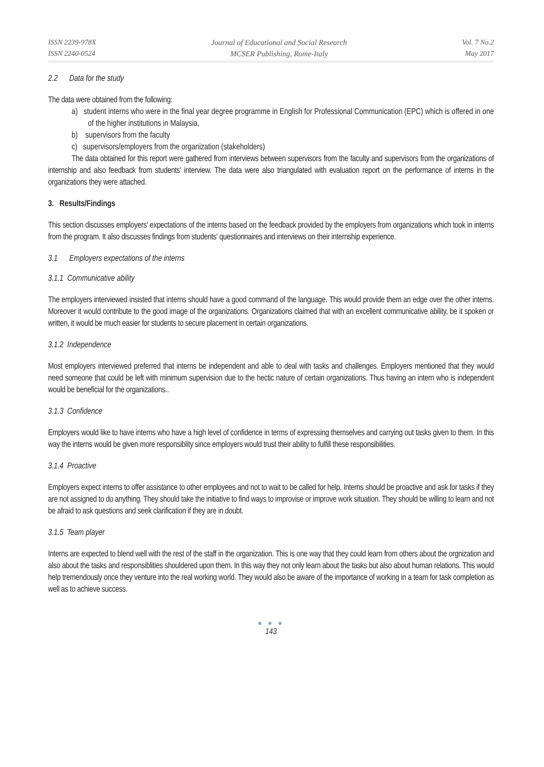ISSN 2239-978X
ISSN 2240-0524
Journal of Educational and Social Research
MCSER Publishing, Rome-Italy
Vol. 7 No.2
May 2017
2.2 Data for the study
The data were obtained from the following:
a) student interns who were in the final year degree programme in English for Professional Communication (EPC) which is offered in one of the higher institutions in Malaysia,
b) supervisors from the faculty
c) supervisors/employers from the organization (stakeholders)
The data obtained for this report were gathered from interviews between supervisors from the faculty and supervisors from the organizations of internship and also feedback from students' interview. The data were also triangulated with evaluation report on the performance of interns in the organizations they were attached.
3. Results/Findings
This section discusses employers' expectations of the interns based on the feedback provided by the employers from organizations which took in interns from the program. It also discusses findings from students' questionnaires and interviews on their internship experience.
3.1 Employers expectations of the interns
3.1.1 Communicative ability
The employers interviewed insisted that interns should have a good command of the language. This would provide them an edge over the other interns. Moreover it would contribute to the good image of the organizations. Organizations claimed that with an excellent communicative ability, be it spoken or written, it would be much easier for students to secure placement in certain organizations.
3.1.2 Independence
Most employers interviewed preferred that interns be independent and able to deal with tasks and challenges. Employers mentioned that they would need someone that could be left with minimum supervision due to the hectic nature of certain organizations. Thus having an intern who is independent would be beneficial for the organizations..
3.1.3 Confidence
Employers would like to have interns who have a high level of confidence in terms of expressing themselves and carrying out tasks given to them. In this way the interns would be given more responsiblity since employers would trust their ability to fulfill these responsibilities.
3.1.4 Proactive
Employers expect interns to offer assistance to other employees and not to wait to be called for help. Interns should be proactive and ask for tasks if they are not assigned to do anything. They should take the initiative to find ways to improvise or improve work situation. They should be willing to learn and not be afraid to ask questions and seek clarification if they are in doubt.
3.1.5 Team player
Interns are expected to blend well with the rest of the staff in the organization. This is one way that they could learn from others about the orgnization and also about the tasks and responsiblities shouldered upon them. In this way they not only learn about the tasks but also about human relations. This would help tremendously once they venture into the real working world. They would also be aware of the importance of working in a team for task completion as well as to achieve success.
● ● ●
143